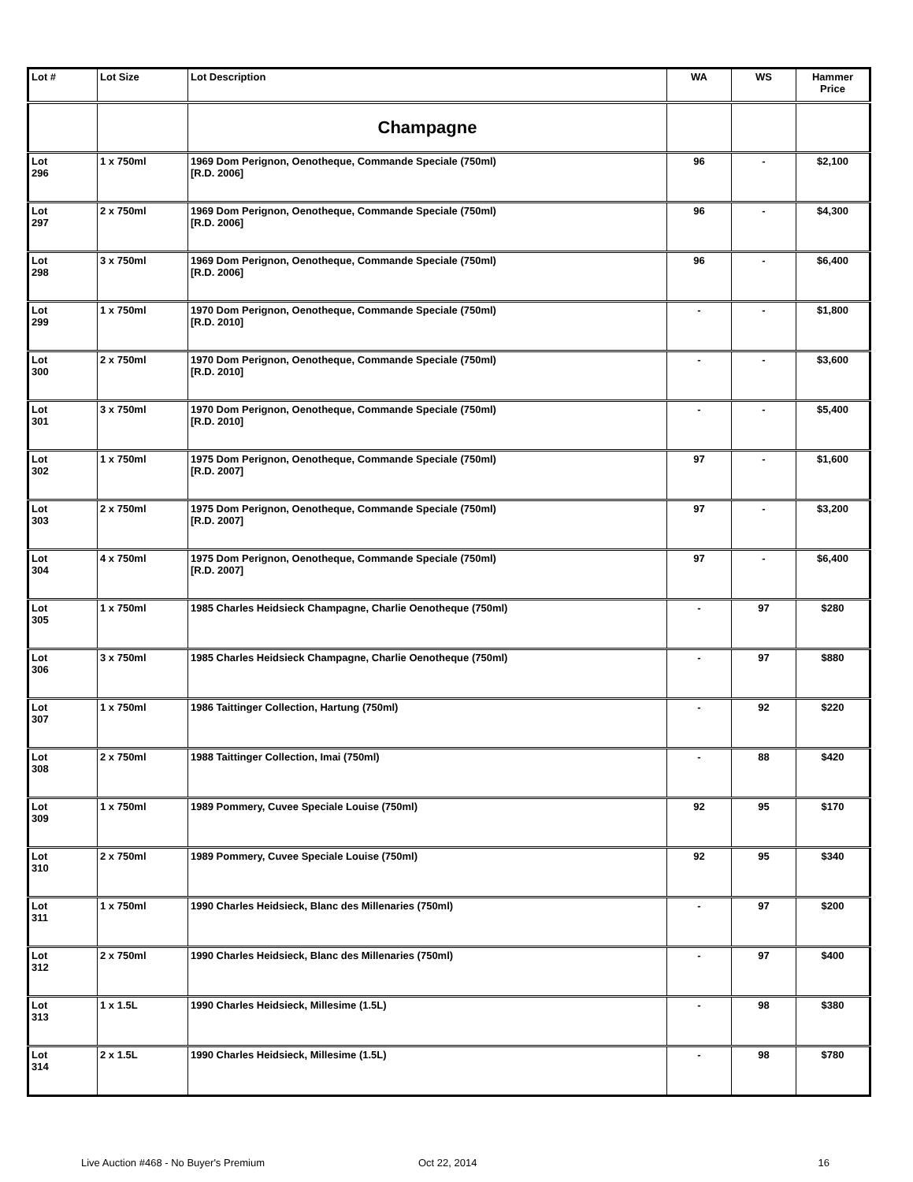| Lot # | Lot Size | Lot Description | WA | WS | Hammer Price |
| --- | --- | --- | --- | --- | --- |
| | | Champagne | | | |
| Lot 296 | 1 x 750ml | 1969 Dom Perignon, Oenotheque, Commande Speciale (750ml) [R.D. 2006] | 96 | - | $2,100 |
| Lot 297 | 2 x 750ml | 1969 Dom Perignon, Oenotheque, Commande Speciale (750ml) [R.D. 2006] | 96 | - | $4,300 |
| Lot 298 | 3 x 750ml | 1969 Dom Perignon, Oenotheque, Commande Speciale (750ml) [R.D. 2006] | 96 | - | $6,400 |
| Lot 299 | 1 x 750ml | 1970 Dom Perignon, Oenotheque, Commande Speciale (750ml) [R.D. 2010] | - | - | $1,800 |
| Lot 300 | 2 x 750ml | 1970 Dom Perignon, Oenotheque, Commande Speciale (750ml) [R.D. 2010] | - | - | $3,600 |
| Lot 301 | 3 x 750ml | 1970 Dom Perignon, Oenotheque, Commande Speciale (750ml) [R.D. 2010] | - | - | $5,400 |
| Lot 302 | 1 x 750ml | 1975 Dom Perignon, Oenotheque, Commande Speciale (750ml) [R.D. 2007] | 97 | - | $1,600 |
| Lot 303 | 2 x 750ml | 1975 Dom Perignon, Oenotheque, Commande Speciale (750ml) [R.D. 2007] | 97 | - | $3,200 |
| Lot 304 | 4 x 750ml | 1975 Dom Perignon, Oenotheque, Commande Speciale (750ml) [R.D. 2007] | 97 | - | $6,400 |
| Lot 305 | 1 x 750ml | 1985 Charles Heidsieck Champagne, Charlie Oenotheque (750ml) | - | 97 | $280 |
| Lot 306 | 3 x 750ml | 1985 Charles Heidsieck Champagne, Charlie Oenotheque (750ml) | - | 97 | $880 |
| Lot 307 | 1 x 750ml | 1986 Taittinger Collection, Hartung (750ml) | - | 92 | $220 |
| Lot 308 | 2 x 750ml | 1988 Taittinger Collection, Imai (750ml) | - | 88 | $420 |
| Lot 309 | 1 x 750ml | 1989 Pommery, Cuvee Speciale Louise (750ml) | 92 | 95 | $170 |
| Lot 310 | 2 x 750ml | 1989 Pommery, Cuvee Speciale Louise (750ml) | 92 | 95 | $340 |
| Lot 311 | 1 x 750ml | 1990 Charles Heidsieck, Blanc des Millenaries (750ml) | - | 97 | $200 |
| Lot 312 | 2 x 750ml | 1990 Charles Heidsieck, Blanc des Millenaries (750ml) | - | 97 | $400 |
| Lot 313 | 1 x 1.5L | 1990 Charles Heidsieck, Millesime (1.5L) | - | 98 | $380 |
| Lot 314 | 2 x 1.5L | 1990 Charles Heidsieck, Millesime (1.5L) | - | 98 | $780 |
Live Auction #468 - No Buyer's Premium Oct 22, 2014 16